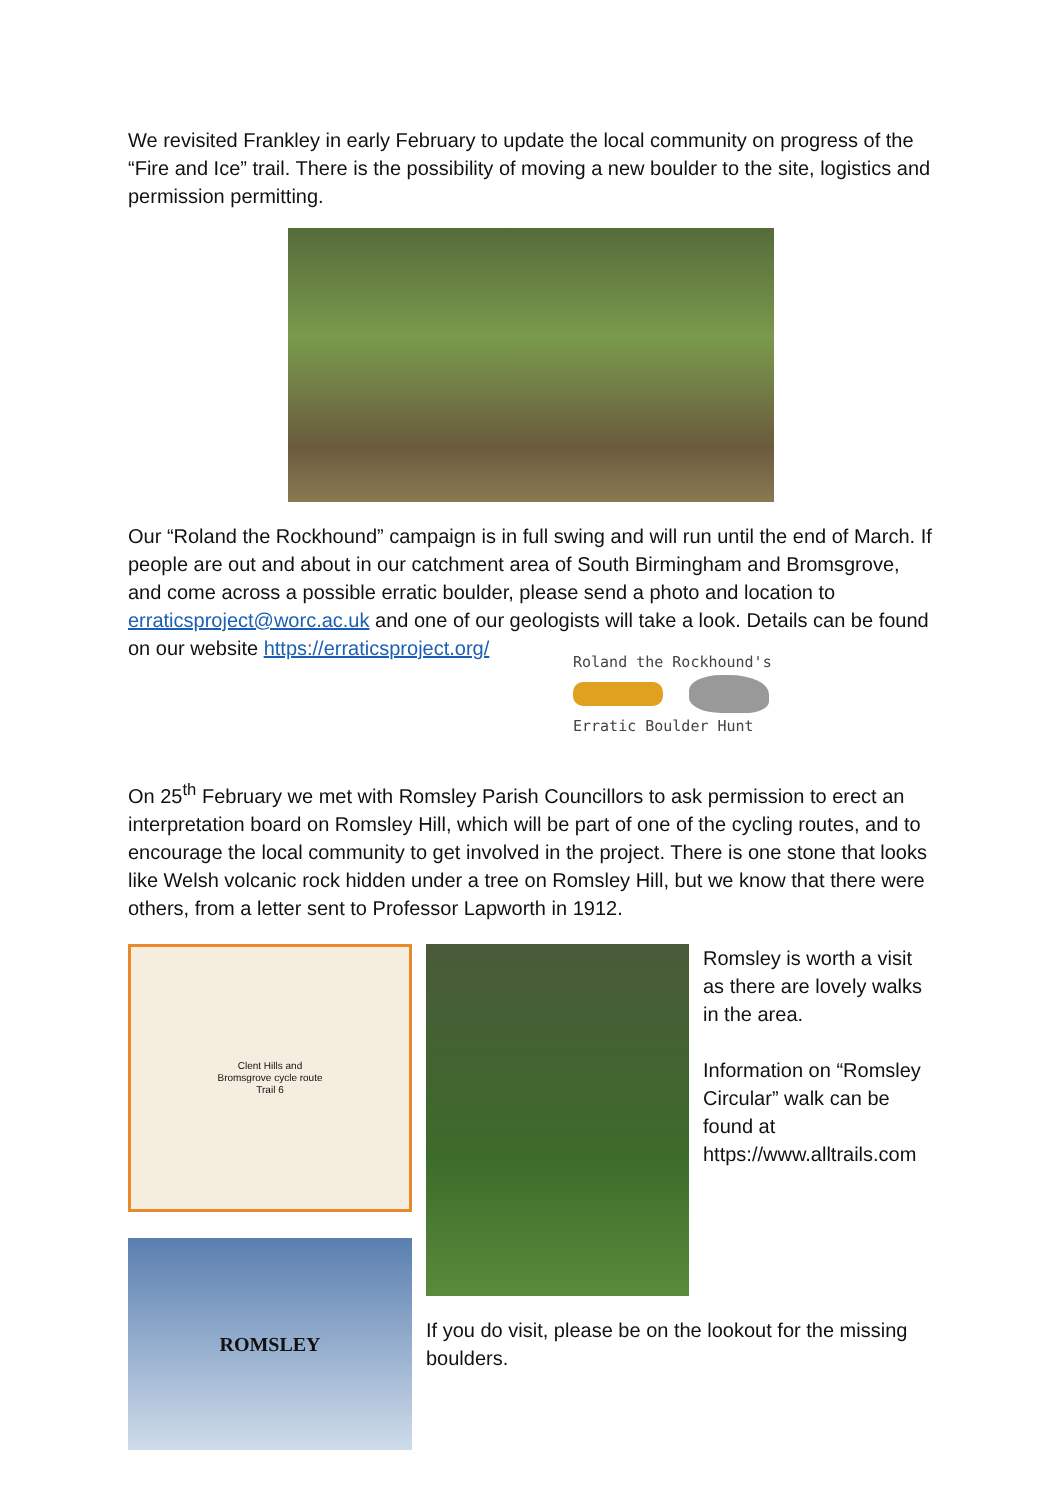We revisited Frankley in early February to update the local community on progress of the “Fire and Ice” trail. There is the possibility of moving a new boulder to the site, logistics and permission permitting.
Our “Roland the Rockhound” campaign is in full swing and will run until the end of March. If people are out and about in our catchment area of South Birmingham and Bromsgrove, and come across a possible erratic boulder, please send a photo and location to erraticsproject@worc.ac.uk and one of our geologists will take a look. Details can be found on our website https://erraticsproject.org/
Roland the Rockhound's
Erratic Boulder Hunt
On 25<sup>th</sup> February we met with Romsley Parish Councillors to ask permission to erect an interpretation board on Romsley Hill, which will be part of one of the cycling routes, and to encourage the local community to get involved in the project. There is one stone that looks like Welsh volcanic rock hidden under a tree on Romsley Hill, but we know that there were others, from a letter sent to Professor Lapworth in 1912.
Clent Hills and
Bromsgrove cycle route
Trail 6
ROMSLEY
If you do visit, please be on the lookout for the missing boulders.
Romsley is worth a visit as there are lovely walks in the area.
Information on “Romsley Circular” walk can be found at https://www.alltrails.com